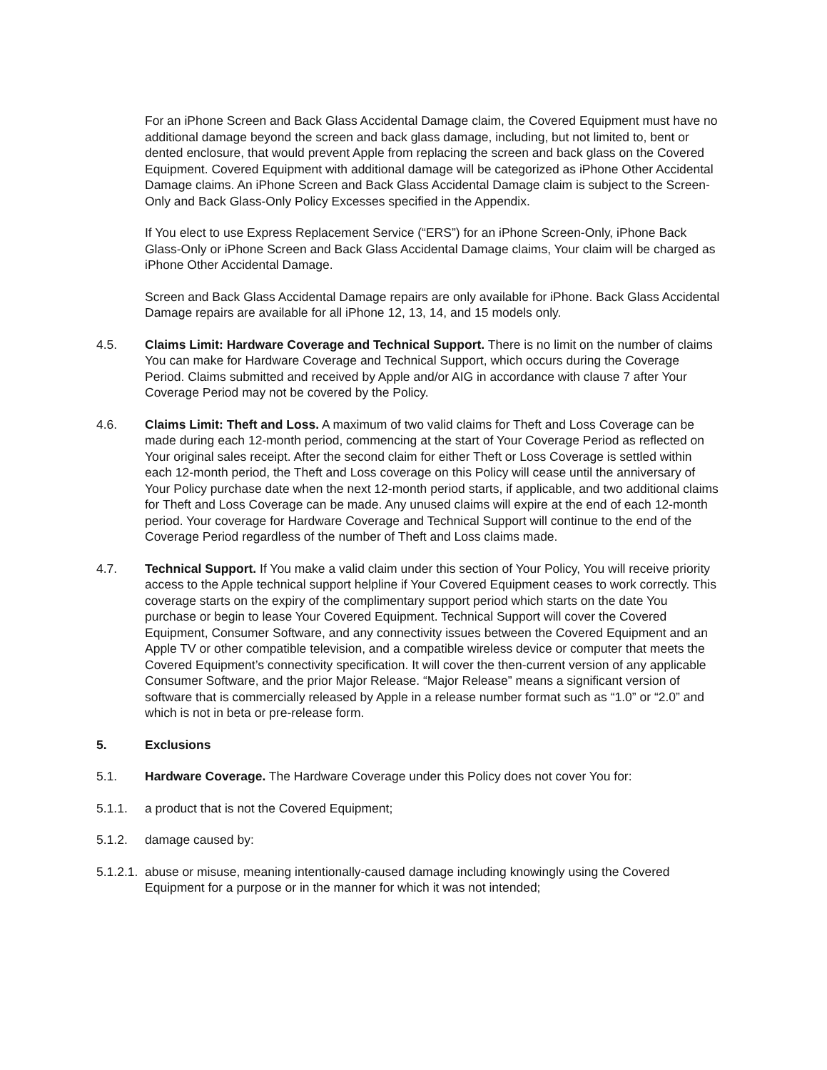For an iPhone Screen and Back Glass Accidental Damage claim, the Covered Equipment must have no additional damage beyond the screen and back glass damage, including, but not limited to, bent or dented enclosure, that would prevent Apple from replacing the screen and back glass on the Covered Equipment. Covered Equipment with additional damage will be categorized as iPhone Other Accidental Damage claims. An iPhone Screen and Back Glass Accidental Damage claim is subject to the Screen-Only and Back Glass-Only Policy Excesses specified in the Appendix.
If You elect to use Express Replacement Service (“ERS”) for an iPhone Screen-Only, iPhone Back Glass-Only or iPhone Screen and Back Glass Accidental Damage claims, Your claim will be charged as iPhone Other Accidental Damage.
Screen and Back Glass Accidental Damage repairs are only available for iPhone. Back Glass Accidental Damage repairs are available for all iPhone 12, 13, 14, and 15 models only.
4.5. Claims Limit: Hardware Coverage and Technical Support. There is no limit on the number of claims You can make for Hardware Coverage and Technical Support, which occurs during the Coverage Period. Claims submitted and received by Apple and/or AIG in accordance with clause 7 after Your Coverage Period may not be covered by the Policy.
4.6. Claims Limit: Theft and Loss. A maximum of two valid claims for Theft and Loss Coverage can be made during each 12-month period, commencing at the start of Your Coverage Period as reflected on Your original sales receipt. After the second claim for either Theft or Loss Coverage is settled within each 12-month period, the Theft and Loss coverage on this Policy will cease until the anniversary of Your Policy purchase date when the next 12-month period starts, if applicable, and two additional claims for Theft and Loss Coverage can be made. Any unused claims will expire at the end of each 12-month period. Your coverage for Hardware Coverage and Technical Support will continue to the end of the Coverage Period regardless of the number of Theft and Loss claims made.
4.7. Technical Support. If You make a valid claim under this section of Your Policy, You will receive priority access to the Apple technical support helpline if Your Covered Equipment ceases to work correctly. This coverage starts on the expiry of the complimentary support period which starts on the date You purchase or begin to lease Your Covered Equipment. Technical Support will cover the Covered Equipment, Consumer Software, and any connectivity issues between the Covered Equipment and an Apple TV or other compatible television, and a compatible wireless device or computer that meets the Covered Equipment’s connectivity specification. It will cover the then-current version of any applicable Consumer Software, and the prior Major Release. “Major Release” means a significant version of software that is commercially released by Apple in a release number format such as “1.0” or “2.0” and which is not in beta or pre-release form.
5. Exclusions
5.1. Hardware Coverage. The Hardware Coverage under this Policy does not cover You for:
5.1.1. a product that is not the Covered Equipment;
5.1.2. damage caused by:
5.1.2.1.
abuse or misuse, meaning intentionally-caused damage including knowingly using the Covered Equipment for a purpose or in the manner for which it was not intended;